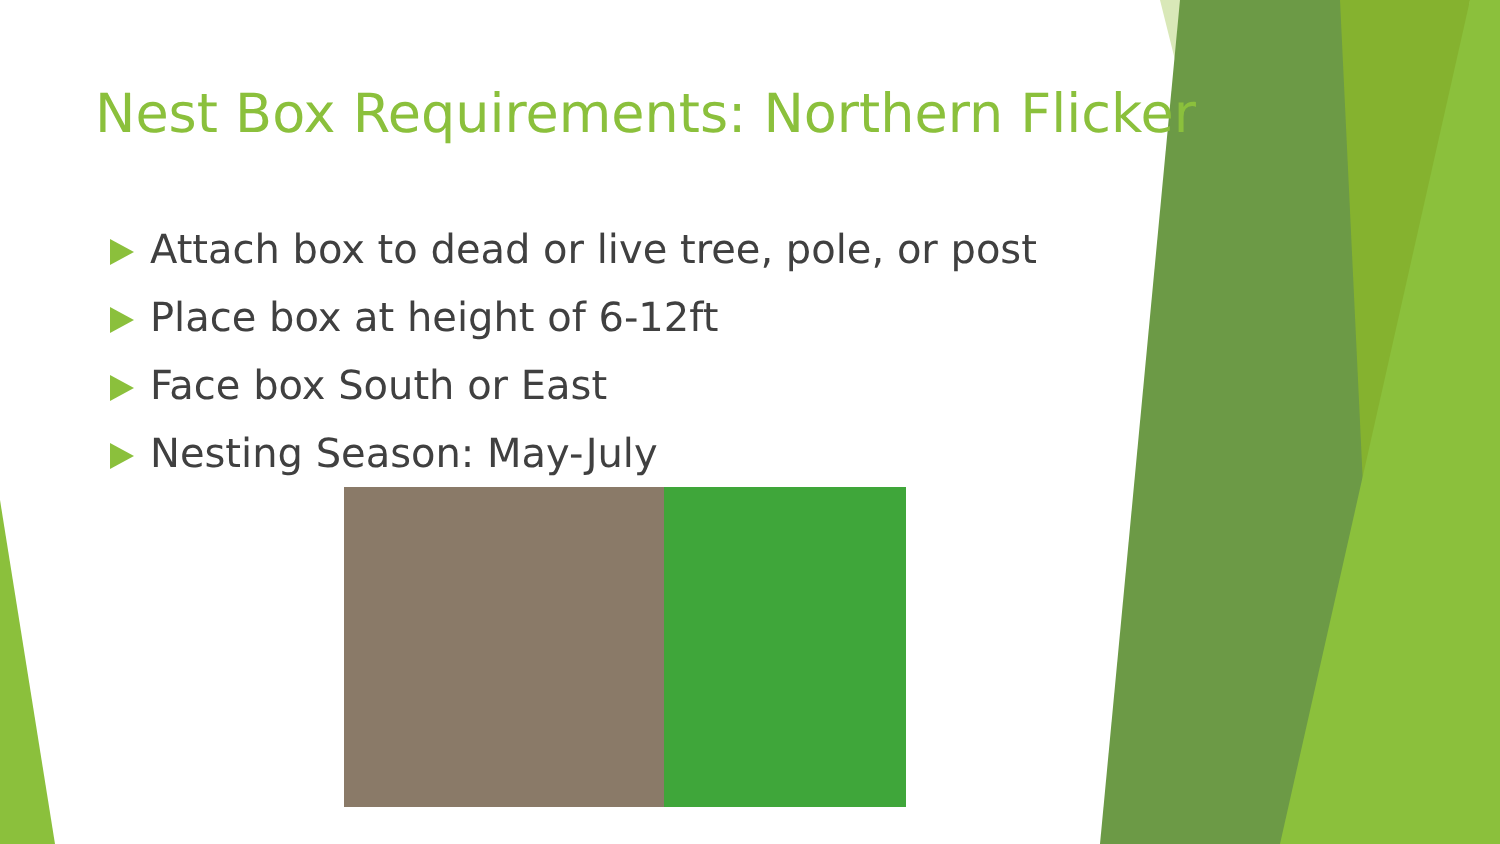Nest Box Requirements: Northern Flicker
Attach box to dead or live tree, pole, or post
Place box at height of 6-12ft
Face box South or East
Nesting Season: May-July